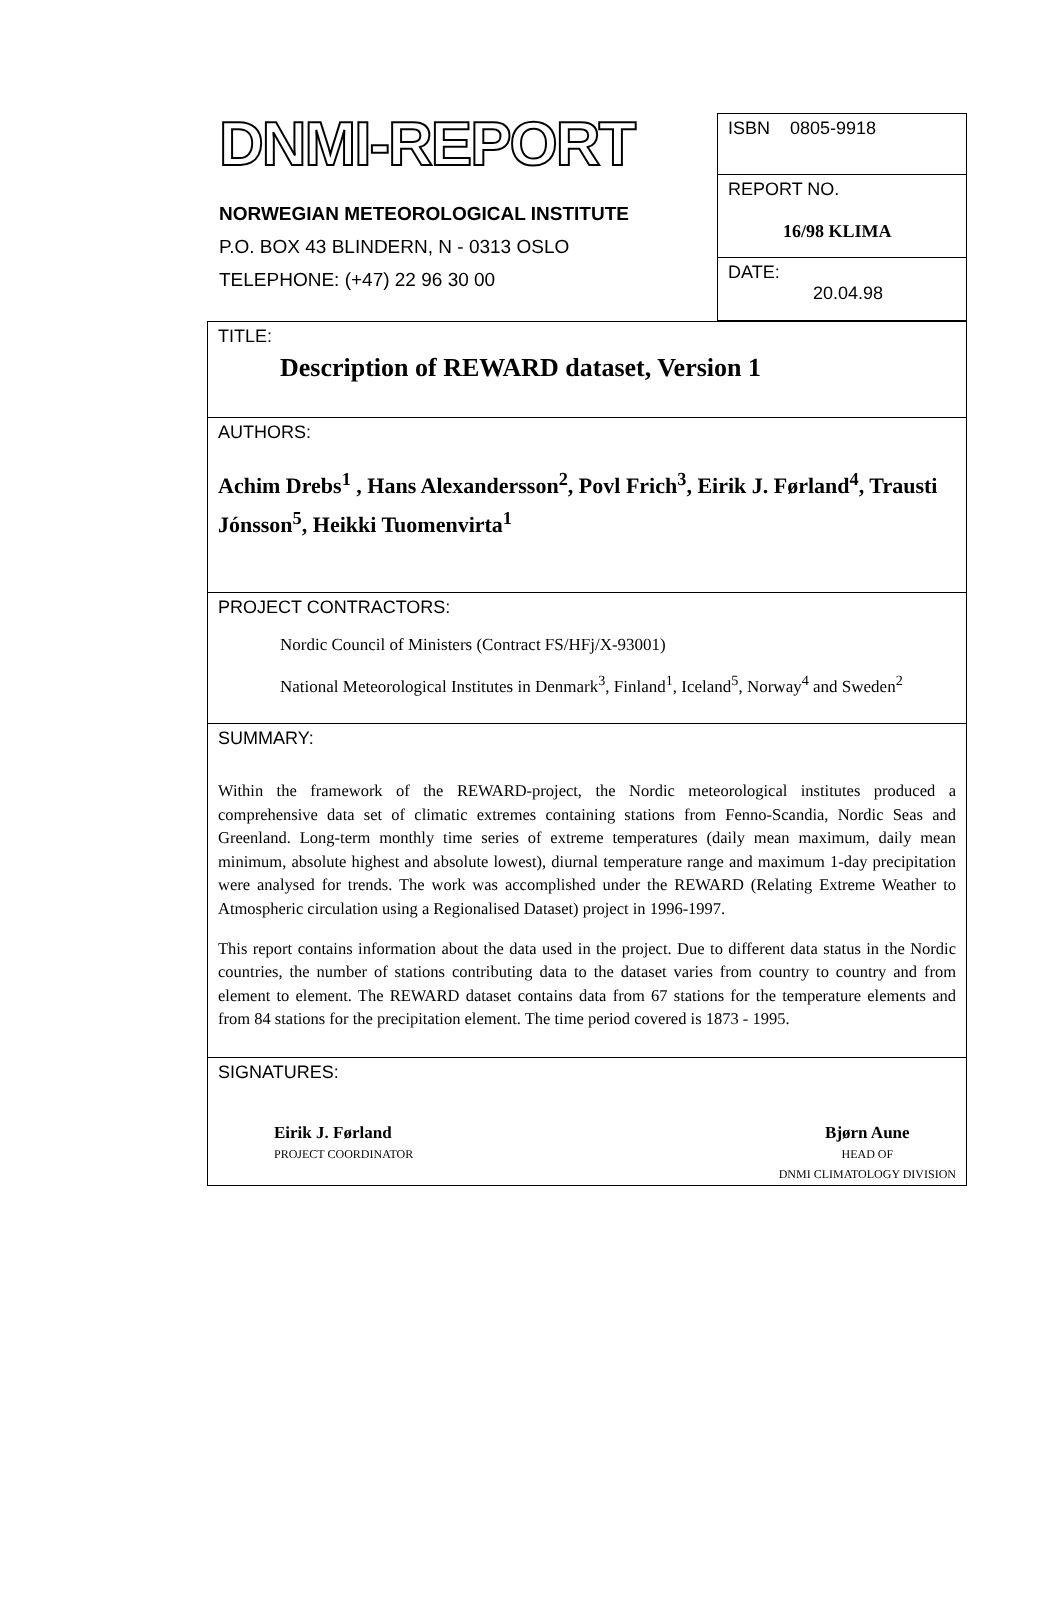DNMI-REPORT
NORWEGIAN METEOROLOGICAL INSTITUTE
P.O. BOX 43 BLINDERN, N - 0313 OSLO
TELEPHONE: (+47) 22 96 30 00
ISBN 0805-9918
REPORT NO.
16/98 KLIMA
DATE:
20.04.98
TITLE:
Description of REWARD dataset, Version 1
AUTHORS:
Achim Drebs<sup>1</sup> , Hans Alexandersson<sup>2</sup>, Povl Frich<sup>3</sup>, Eirik J. Førland<sup>4</sup>, Trausti Jónsson<sup>5</sup>, Heikki Tuomenvirta<sup>1</sup>
PROJECT CONTRACTORS:
Nordic Council of Ministers (Contract FS/HFj/X-93001)
National Meteorological Institutes in Denmark<sup>3</sup>, Finland<sup>1</sup>, Iceland<sup>5</sup>, Norway<sup>4</sup> and Sweden<sup>2</sup>
SUMMARY:
Within the framework of the REWARD-project, the Nordic meteorological institutes produced a comprehensive data set of climatic extremes containing stations from Fenno-Scandia, Nordic Seas and Greenland. Long-term monthly time series of extreme temperatures (daily mean maximum, daily mean minimum, absolute highest and absolute lowest), diurnal temperature range and maximum 1-day precipitation were analysed for trends. The work was accomplished under the REWARD (Relating Extreme Weather to Atmospheric circulation using a Regionalised Dataset) project in 1996-1997.
This report contains information about the data used in the project. Due to different data status in the Nordic countries, the number of stations contributing data to the dataset varies from country to country and from element to element. The REWARD dataset contains data from 67 stations for the temperature elements and from 84 stations for the precipitation element. The time period covered is 1873 - 1995.
SIGNATURES:
Eirik J. Førland
PROJECT COORDINATOR
Bjørn Aune
HEAD OF
DNMI CLIMATOLOGY DIVISION